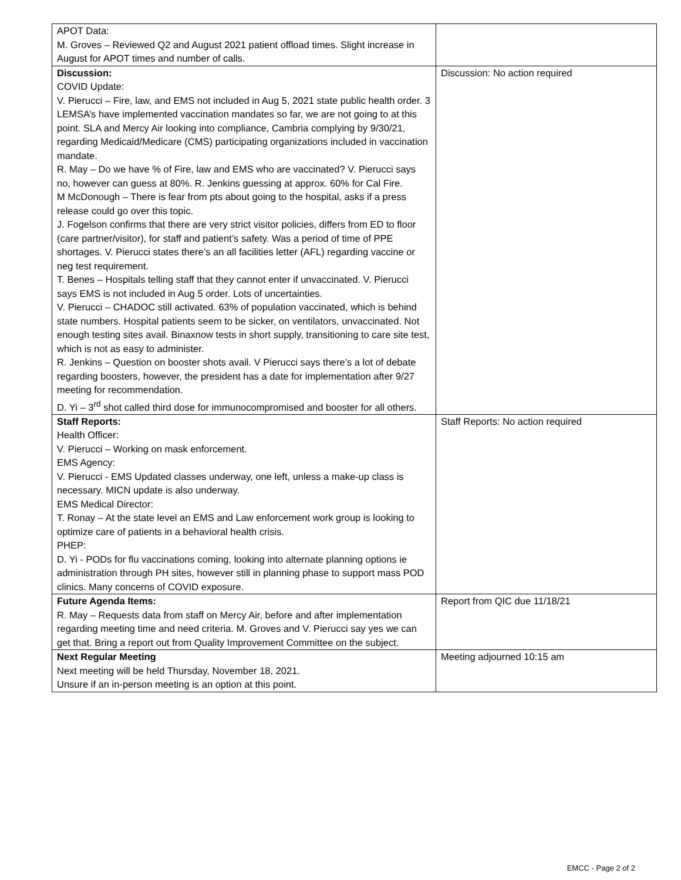| APOT Data: M. Groves – Reviewed Q2 and August 2021 patient offload times. Slight increase in August for APOT times and number of calls. | |
| Discussion: COVID Update: V. Pierucci – Fire, law, and EMS not included in Aug 5, 2021 state public health order. 3 LEMSA’s have implemented vaccination mandates so far, we are not going to at this point. SLA and Mercy Air looking into compliance, Cambria complying by 9/30/21, regarding Medicaid/Medicare (CMS) participating organizations included in vaccination mandate. R. May – Do we have % of Fire, law and EMS who are vaccinated? V. Pierucci says no, however can guess at 80%. R. Jenkins guessing at approx. 60% for Cal Fire. M McDonough – There is fear from pts about going to the hospital, asks if a press release could go over this topic. J. Fogelson confirms that there are very strict visitor policies, differs from ED to floor (care partner/visitor), for staff and patient’s safety. Was a period of time of PPE shortages. V. Pierucci states there’s an all facilities letter (AFL) regarding vaccine or neg test requirement. T. Benes – Hospitals telling staff that they cannot enter if unvaccinated. V. Pierucci says EMS is not included in Aug 5 order. Lots of uncertainties. V. Pierucci – CHADOC still activated. 63% of population vaccinated, which is behind state numbers. Hospital patients seem to be sicker, on ventilators, unvaccinated. Not enough testing sites avail. Binaxnow tests in short supply, transitioning to care site test, which is not as easy to administer. R. Jenkins – Question on booster shots avail. V Pierucci says there’s a lot of debate regarding boosters, however, the president has a date for implementation after 9/27 meeting for recommendation. D. Yi – 3<sup>rd</sup> shot called third dose for immunocompromised and booster for all others. | Discussion: No action required |
| Staff Reports: Health Officer: V. Pierucci – Working on mask enforcement. EMS Agency: V. Pierucci - EMS Updated classes underway, one left, unless a make-up class is necessary. MICN update is also underway. EMS Medical Director: T. Ronay – At the state level an EMS and Law enforcement work group is looking to optimize care of patients in a behavioral health crisis. PHEP: D. Yi - PODs for flu vaccinations coming, looking into alternate planning options ie administration through PH sites, however still in planning phase to support mass POD clinics. Many concerns of COVID exposure. | Staff Reports: No action required |
| Future Agenda Items: R. May – Requests data from staff on Mercy Air, before and after implementation regarding meeting time and need criteria. M. Groves and V. Pierucci say yes we can get that. Bring a report out from Quality Improvement Committee on the subject. | Report from QIC due 11/18/21 |
| Next Regular Meeting Next meeting will be held Thursday, November 18, 2021. Unsure if an in-person meeting is an option at this point. | Meeting adjourned 10:15 am |
EMCC - Page 2 of 2